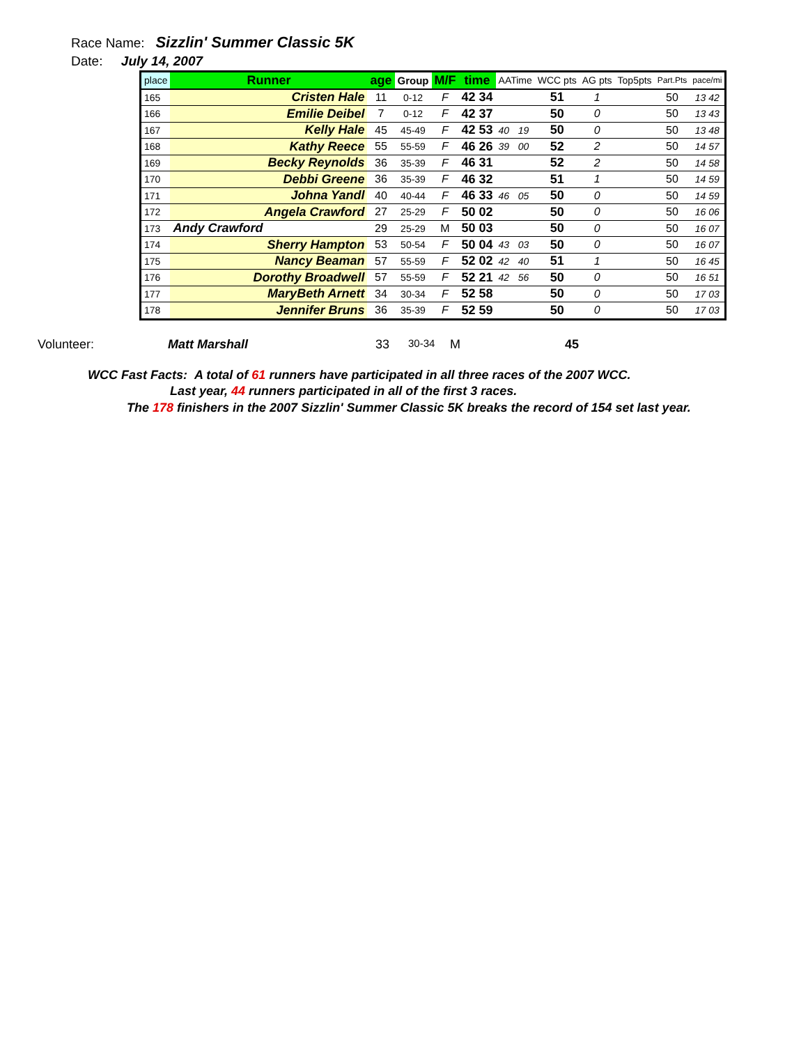Race Name: Sizzlin' Summer Classic 5K
Date: July 14, 2007
| place | Runner | age | Group | M/F | time | AATime | | WCC pts | AG pts | Top5pts | Part.Pts | pace/mi |
| --- | --- | --- | --- | --- | --- | --- | --- | --- | --- | --- | --- | --- |
| 165 | Cristen Hale | 11 | 0-12 | F | 42 34 | | | 51 | 1 | | 50 | 13 42 |
| 166 | Emilie Deibel | 7 | 0-12 | F | 42 37 | | | 50 | 0 | | 50 | 13 43 |
| 167 | Kelly Hale | 45 | 45-49 | F | 42 53 | 40 | 19 | 50 | 0 | | 50 | 13 48 |
| 168 | Kathy Reece | 55 | 55-59 | F | 46 26 | 39 | 00 | 52 | 2 | | 50 | 14 57 |
| 169 | Becky Reynolds | 36 | 35-39 | F | 46 31 | | | 52 | 2 | | 50 | 14 58 |
| 170 | Debbi Greene | 36 | 35-39 | F | 46 32 | | | 51 | 1 | | 50 | 14 59 |
| 171 | Johna Yandl | 40 | 40-44 | F | 46 33 | 46 | 05 | 50 | 0 | | 50 | 14 59 |
| 172 | Angela Crawford | 27 | 25-29 | F | 50 02 | | | 50 | 0 | | 50 | 16 06 |
| 173 | Andy Crawford | 29 | 25-29 | M | 50 03 | | | 50 | 0 | | 50 | 16 07 |
| 174 | Sherry Hampton | 53 | 50-54 | F | 50 04 | 43 | 03 | 50 | 0 | | 50 | 16 07 |
| 175 | Nancy Beaman | 57 | 55-59 | F | 52 02 | 42 | 40 | 51 | 1 | | 50 | 16 45 |
| 176 | Dorothy Broadwell | 57 | 55-59 | F | 52 21 | 42 | 56 | 50 | 0 | | 50 | 16 51 |
| 177 | MaryBeth Arnett | 34 | 30-34 | F | 52 58 | | | 50 | 0 | | 50 | 17 03 |
| 178 | Jennifer Bruns | 36 | 35-39 | F | 52 59 | | | 50 | 0 | | 50 | 17 03 |
Volunteer: Matt Marshall 33 30-34 M 45
WCC Fast Facts: A total of 61 runners have participated in all three races of the 2007 WCC.
Last year, 44 runners participated in all of the first 3 races.
The 178 finishers in the 2007 Sizzlin' Summer Classic 5K breaks the record of 154 set last year.